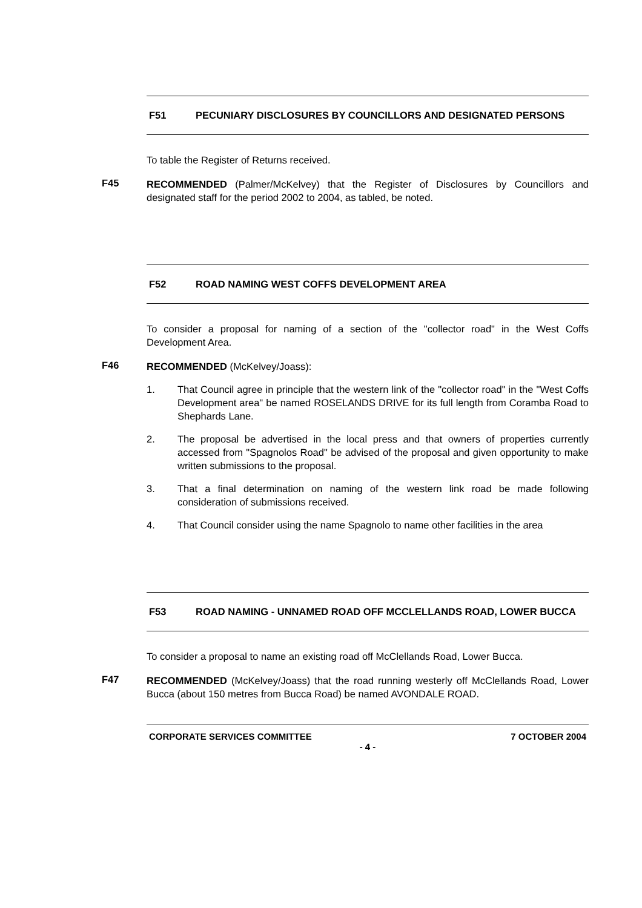F51 PECUNIARY DISCLOSURES BY COUNCILLORS AND DESIGNATED PERSONS
To table the Register of Returns received.
F45
RECOMMENDED (Palmer/McKelvey) that the Register of Disclosures by Councillors and designated staff for the period 2002 to 2004, as tabled, be noted.
F52 ROAD NAMING WEST COFFS DEVELOPMENT AREA
To consider a proposal for naming of a section of the "collector road" in the West Coffs Development Area.
F46
RECOMMENDED (McKelvey/Joass):
1. That Council agree in principle that the western link of the "collector road" in the "West Coffs Development area" be named ROSELANDS DRIVE for its full length from Coramba Road to Shephards Lane.
2. The proposal be advertised in the local press and that owners of properties currently accessed from "Spagnolos Road" be advised of the proposal and given opportunity to make written submissions to the proposal.
3. That a final determination on naming of the western link road be made following consideration of submissions received.
4. That Council consider using the name Spagnolo to name other facilities in the area
F53 ROAD NAMING - UNNAMED ROAD OFF MCCLELLANDS ROAD, LOWER BUCCA
To consider a proposal to name an existing road off McClellands Road, Lower Bucca.
F47
RECOMMENDED (McKelvey/Joass) that the road running westerly off McClellands Road, Lower Bucca (about 150 metres from Bucca Road) be named AVONDALE ROAD.
CORPORATE SERVICES COMMITTEE 7 OCTOBER 2004
- 4 -